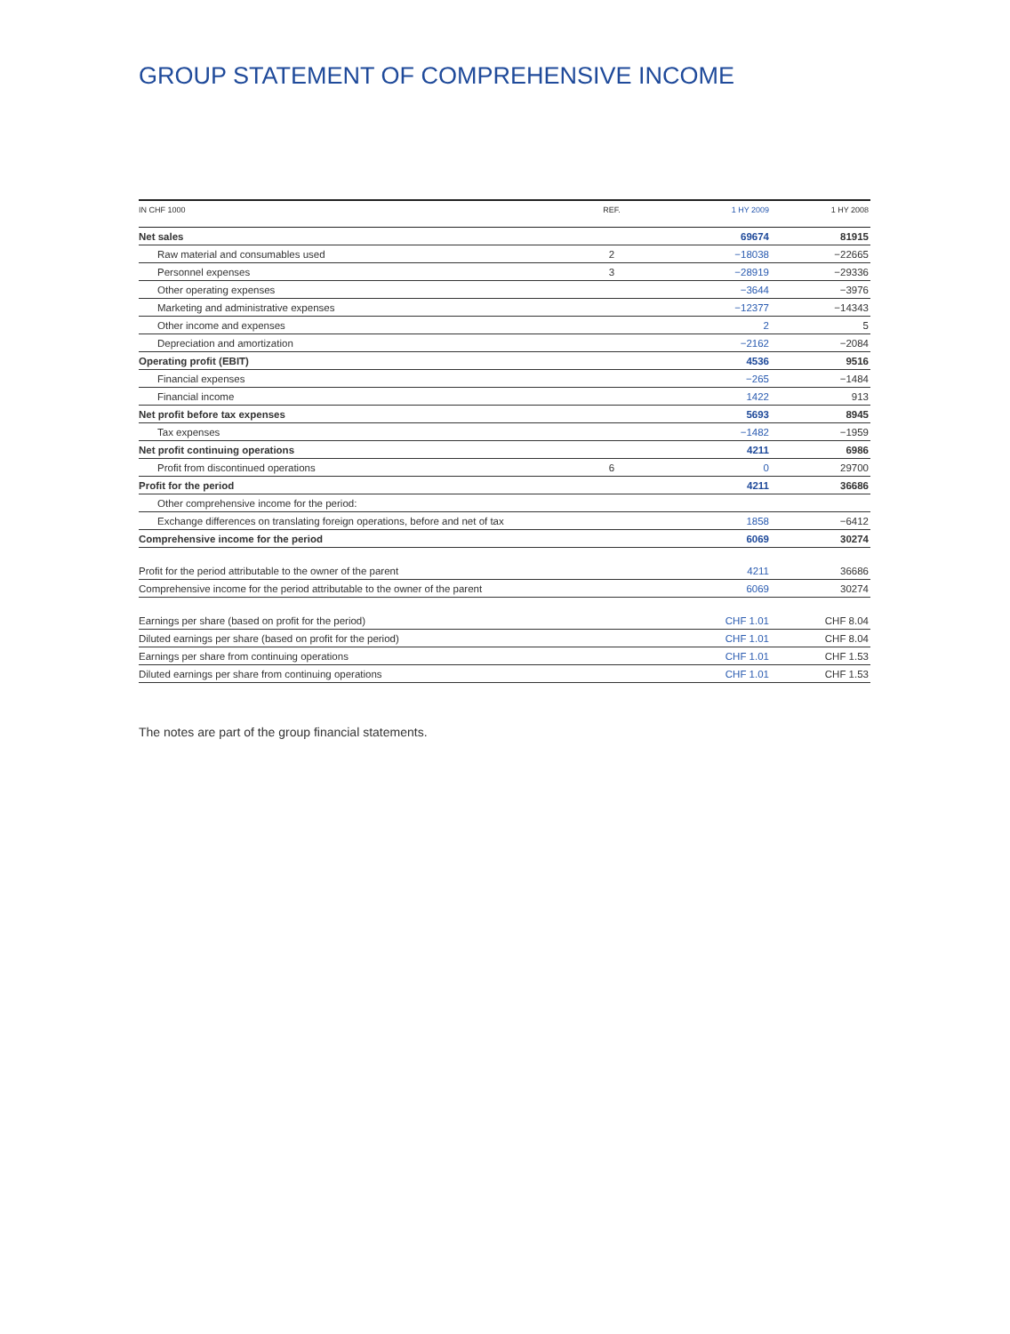GROUP STATEMENT OF COMPREHENSIVE INCOME
| IN CHF 1000 | REF. | 1 HY 2009 | 1 HY 2008 |
| --- | --- | --- | --- |
| Net sales | | 69674 | 81915 |
| Raw material and consumables used | 2 | −18038 | −22665 |
| Personnel expenses | 3 | −28919 | −29336 |
| Other operating expenses | | −3644 | −3976 |
| Marketing and administrative expenses | | −12377 | −14343 |
| Other income and expenses | | 2 | 5 |
| Depreciation and amortization | | −2162 | −2084 |
| Operating profit (EBIT) | | 4536 | 9516 |
| Financial expenses | | −265 | −1484 |
| Financial income | | 1422 | 913 |
| Net profit before tax expenses | | 5693 | 8945 |
| Tax expenses | | −1482 | −1959 |
| Net profit continuing operations | | 4211 | 6986 |
| Profit from discontinued operations | 6 | 0 | 29700 |
| Profit for the period | | 4211 | 36686 |
| Other comprehensive income for the period: | | | |
| Exchange differences on translating foreign operations, before and net of tax | | 1858 | −6412 |
| Comprehensive income for the period | | 6069 | 30274 |
| Profit for the period attributable to the owner of the parent | | 4211 | 36686 |
| Comprehensive income for the period attributable to the owner of the parent | | 6069 | 30274 |
| Earnings per share (based on profit for the period) | | CHF 1.01 | CHF 8.04 |
| Diluted earnings per share (based on profit for the period) | | CHF 1.01 | CHF 8.04 |
| Earnings per share from continuing operations | | CHF 1.01 | CHF 1.53 |
| Diluted earnings per share from continuing operations | | CHF 1.01 | CHF 1.53 |
The notes are part of the group financial statements.